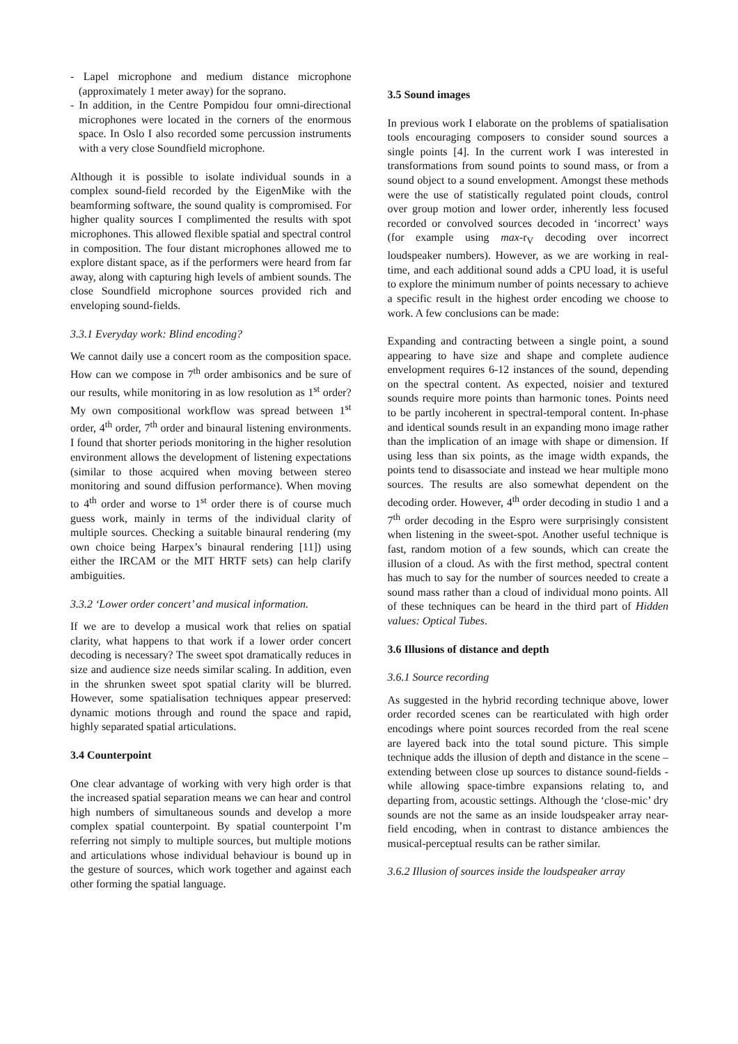- Lapel microphone and medium distance microphone (approximately 1 meter away) for the soprano.
- In addition, in the Centre Pompidou four omni-directional microphones were located in the corners of the enormous space. In Oslo I also recorded some percussion instruments with a very close Soundfield microphone.
Although it is possible to isolate individual sounds in a complex sound-field recorded by the EigenMike with the beamforming software, the sound quality is compromised. For higher quality sources I complimented the results with spot microphones. This allowed flexible spatial and spectral control in composition. The four distant microphones allowed me to explore distant space, as if the performers were heard from far away, along with capturing high levels of ambient sounds. The close Soundfield microphone sources provided rich and enveloping sound-fields.
3.3.1 Everyday work: Blind encoding?
We cannot daily use a concert room as the composition space. How can we compose in 7<sup>th</sup> order ambisonics and be sure of our results, while monitoring in as low resolution as 1<sup>st</sup> order? My own compositional workflow was spread between 1<sup>st</sup> order, 4<sup>th</sup> order, 7<sup>th</sup> order and binaural listening environments. I found that shorter periods monitoring in the higher resolution environment allows the development of listening expectations (similar to those acquired when moving between stereo monitoring and sound diffusion performance). When moving to 4<sup>th</sup> order and worse to 1<sup>st</sup> order there is of course much guess work, mainly in terms of the individual clarity of multiple sources. Checking a suitable binaural rendering (my own choice being Harpex’s binaural rendering [11]) using either the IRCAM or the MIT HRTF sets) can help clarify ambiguities.
3.3.2 ‘Lower order concert’ and musical information.
If we are to develop a musical work that relies on spatial clarity, what happens to that work if a lower order concert decoding is necessary? The sweet spot dramatically reduces in size and audience size needs similar scaling. In addition, even in the shrunken sweet spot spatial clarity will be blurred. However, some spatialisation techniques appear preserved: dynamic motions through and round the space and rapid, highly separated spatial articulations.
3.4 Counterpoint
One clear advantage of working with very high order is that the increased spatial separation means we can hear and control high numbers of simultaneous sounds and develop a more complex spatial counterpoint. By spatial counterpoint I’m referring not simply to multiple sources, but multiple motions and articulations whose individual behaviour is bound up in the gesture of sources, which work together and against each other forming the spatial language.
3.5 Sound images
In previous work I elaborate on the problems of spatialisation tools encouraging composers to consider sound sources a single points [4]. In the current work I was interested in transformations from sound points to sound mass, or from a sound object to a sound envelopment. Amongst these methods were the use of statistically regulated point clouds, control over group motion and lower order, inherently less focused recorded or convolved sources decoded in ‘incorrect’ ways (for example using max-r<sub>V</sub> decoding over incorrect loudspeaker numbers). However, as we are working in real-time, and each additional sound adds a CPU load, it is useful to explore the minimum number of points necessary to achieve a specific result in the highest order encoding we choose to work. A few conclusions can be made:
Expanding and contracting between a single point, a sound appearing to have size and shape and complete audience envelopment requires 6-12 instances of the sound, depending on the spectral content. As expected, noisier and textured sounds require more points than harmonic tones. Points need to be partly incoherent in spectral-temporal content. In-phase and identical sounds result in an expanding mono image rather than the implication of an image with shape or dimension. If using less than six points, as the image width expands, the points tend to disassociate and instead we hear multiple mono sources. The results are also somewhat dependent on the decoding order. However, 4<sup>th</sup> order decoding in studio 1 and a 7<sup>th</sup> order decoding in the Espro were surprisingly consistent when listening in the sweet-spot. Another useful technique is fast, random motion of a few sounds, which can create the illusion of a cloud. As with the first method, spectral content has much to say for the number of sources needed to create a sound mass rather than a cloud of individual mono points. All of these techniques can be heard in the third part of Hidden values: Optical Tubes.
3.6 Illusions of distance and depth
3.6.1 Source recording
As suggested in the hybrid recording technique above, lower order recorded scenes can be rearticulated with high order encodings where point sources recorded from the real scene are layered back into the total sound picture. This simple technique adds the illusion of depth and distance in the scene – extending between close up sources to distance sound-fields - while allowing space-timbre expansions relating to, and departing from, acoustic settings. Although the ‘close-mic’ dry sounds are not the same as an inside loudspeaker array near-field encoding, when in contrast to distance ambiences the musical-perceptual results can be rather similar.
3.6.2 Illusion of sources inside the loudspeaker array